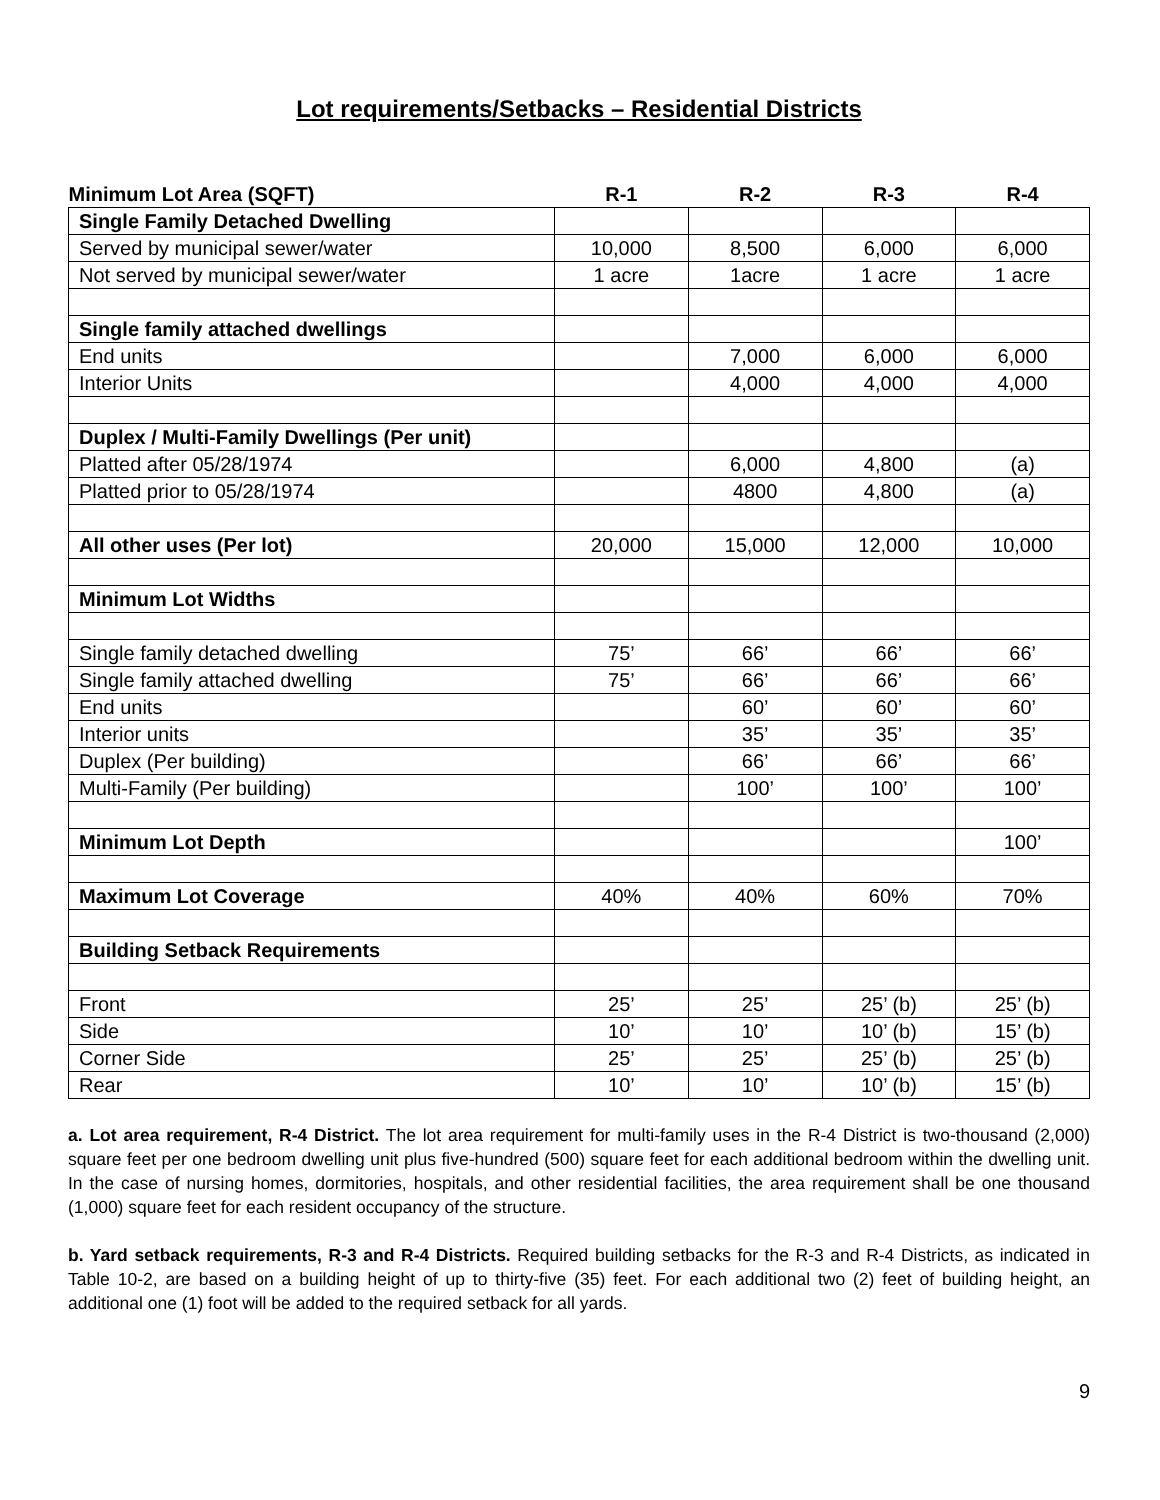Lot requirements/Setbacks – Residential Districts
| Minimum Lot Area (SQFT) | R-1 | R-2 | R-3 | R-4 |
| --- | --- | --- | --- | --- |
| Single Family Detached Dwelling | | | | |
| Served by municipal sewer/water | 10,000 | 8,500 | 6,000 | 6,000 |
| Not served by municipal sewer/water | 1 acre | 1acre | 1 acre | 1 acre |
| Single family attached dwellings | | | | |
| End units | | 7,000 | 6,000 | 6,000 |
| Interior Units | | 4,000 | 4,000 | 4,000 |
| Duplex / Multi-Family Dwellings (Per unit) | | | | |
| Platted after 05/28/1974 | | 6,000 | 4,800 | (a) |
| Platted prior to 05/28/1974 | | 4800 | 4,800 | (a) |
| All other uses (Per lot) | 20,000 | 15,000 | 12,000 | 10,000 |
| Minimum Lot Widths | | | | |
| Single family detached dwelling | 75’ | 66’ | 66’ | 66’ |
| Single family attached dwelling | 75’ | 66’ | 66’ | 66’ |
| End units | | 60’ | 60’ | 60’ |
| Interior units | | 35’ | 35’ | 35’ |
| Duplex (Per building) | | 66’ | 66’ | 66’ |
| Multi-Family (Per building) | | 100’ | 100’ | 100’ |
| Minimum Lot Depth | | | | 100’ |
| Maximum Lot Coverage | 40% | 40% | 60% | 70% |
| Building Setback Requirements | | | | |
| Front | 25’ | 25’ | 25’ (b) | 25’ (b) |
| Side | 10’ | 10’ | 10’ (b) | 15’ (b) |
| Corner Side | 25’ | 25’ | 25’ (b) | 25’ (b) |
| Rear | 10’ | 10’ | 10’ (b) | 15’ (b) |
a. Lot area requirement, R-4 District. The lot area requirement for multi-family uses in the R-4 District is two-thousand (2,000) square feet per one bedroom dwelling unit plus five-hundred (500) square feet for each additional bedroom within the dwelling unit. In the case of nursing homes, dormitories, hospitals, and other residential facilities, the area requirement shall be one thousand (1,000) square feet for each resident occupancy of the structure.
b. Yard setback requirements, R-3 and R-4 Districts. Required building setbacks for the R-3 and R-4 Districts, as indicated in Table 10-2, are based on a building height of up to thirty-five (35) feet. For each additional two (2) feet of building height, an additional one (1) foot will be added to the required setback for all yards.
9